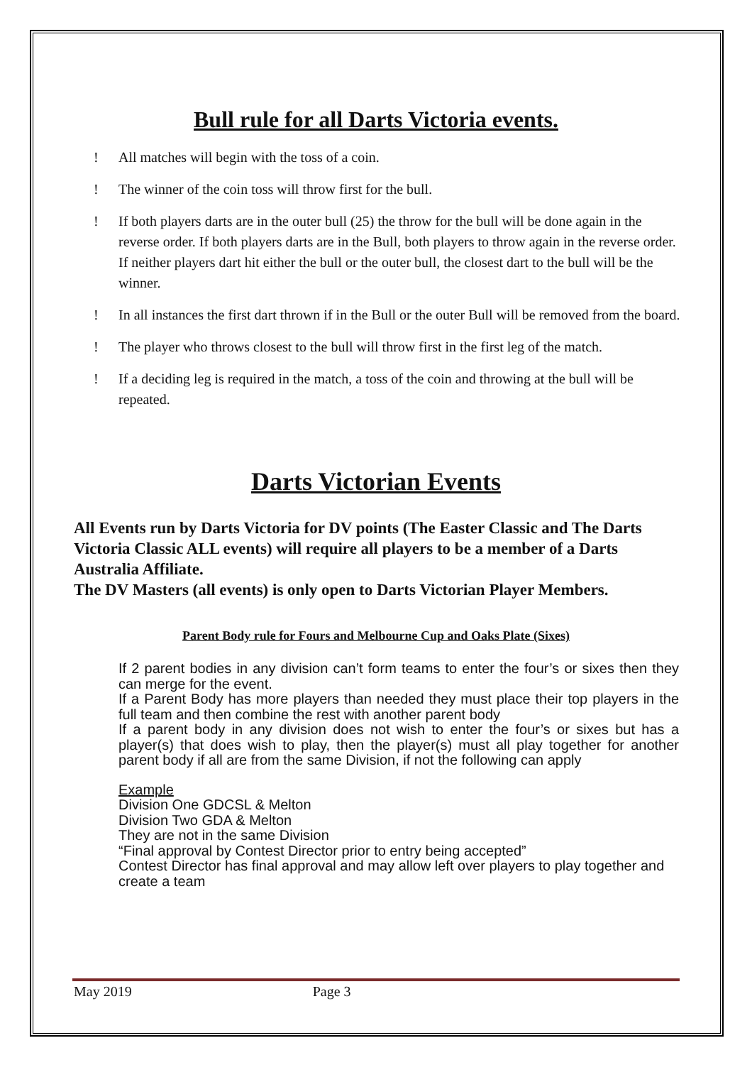Bull rule for all Darts Victoria events.
! All matches will begin with the toss of a coin.
! The winner of the coin toss will throw first for the bull.
! If both players darts are in the outer bull (25) the throw for the bull will be done again in the reverse order. If both players darts are in the Bull, both players to throw again in the reverse order. If neither players dart hit either the bull or the outer bull, the closest dart to the bull will be the winner.
! In all instances the first dart thrown if in the Bull or the outer Bull will be removed from the board.
! The player who throws closest to the bull will throw first in the first leg of the match.
! If a deciding leg is required in the match, a toss of the coin and throwing at the bull will be repeated.
Darts Victorian Events
All Events run by Darts Victoria for DV points (The Easter Classic and The Darts Victoria Classic ALL events) will require all players to be a member of a Darts Australia Affiliate.
The DV Masters (all events) is only open to Darts Victorian Player Members.
Parent Body rule for Fours and Melbourne Cup and Oaks Plate (Sixes)
If 2 parent bodies in any division can’t form teams to enter the four’s or sixes then they can merge for the event.
If a Parent Body has more players than needed they must place their top players in the full team and then combine the rest with another parent body
If a parent body in any division does not wish to enter the four’s or sixes but has a player(s) that does wish to play, then the player(s) must all play together for another parent body if all are from the same Division, if not the following can apply
Example
Division One GDCSL & Melton
Division Two GDA & Melton
They are not in the same Division
“Final approval by Contest Director prior to entry being accepted”
Contest Director has final approval and may allow left over players to play together and create a team
May 2019 Page 3